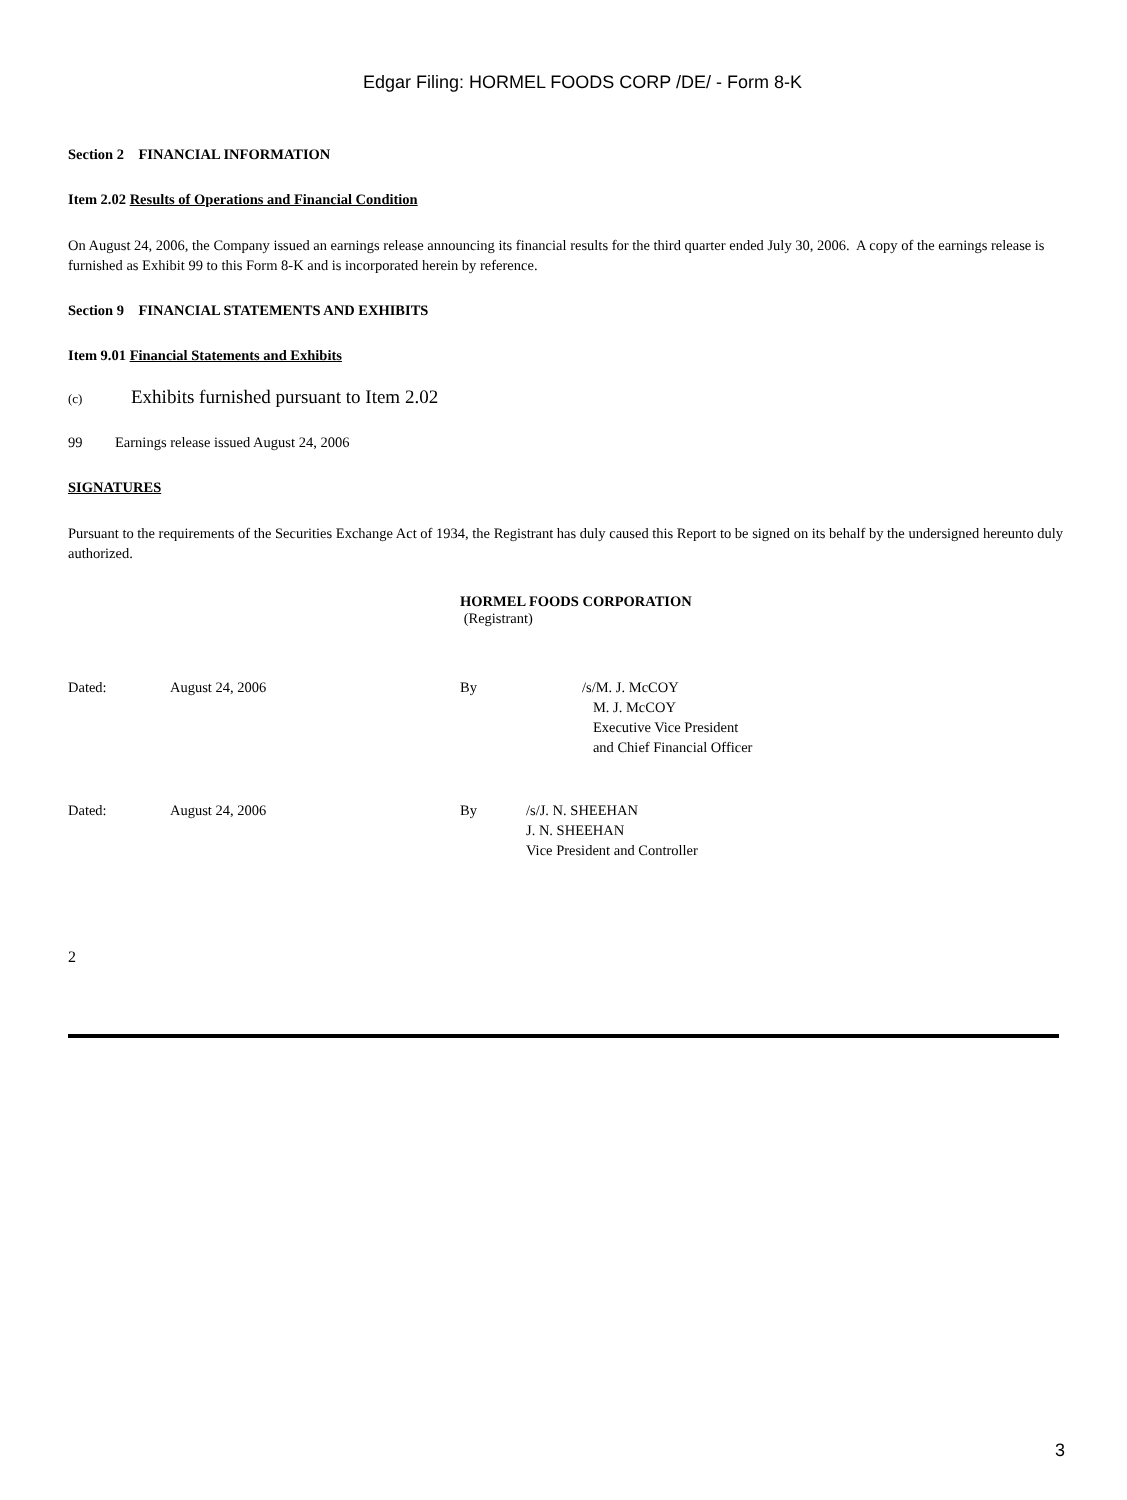Edgar Filing: HORMEL FOODS CORP /DE/ - Form 8-K
Section 2 FINANCIAL INFORMATION
Item 2.02 Results of Operations and Financial Condition
On August 24, 2006, the Company issued an earnings release announcing its financial results for the third quarter ended July 30, 2006. A copy of the earnings release is furnished as Exhibit 99 to this Form 8-K and is incorporated herein by reference.
Section 9 FINANCIAL STATEMENTS AND EXHIBITS
Item 9.01 Financial Statements and Exhibits
(c) Exhibits furnished pursuant to Item 2.02
99 Earnings release issued August 24, 2006
SIGNATURES
Pursuant to the requirements of the Securities Exchange Act of 1934, the Registrant has duly caused this Report to be signed on its behalf by the undersigned hereunto duly authorized.
HORMEL FOODS CORPORATION
(Registrant)
Dated: August 24, 2006 By /s/M. J. McCOY
M. J. McCOY
Executive Vice President
and Chief Financial Officer
Dated: August 24, 2006 By /s/J. N. SHEEHAN
J. N. SHEEHAN
Vice President and Controller
2
3